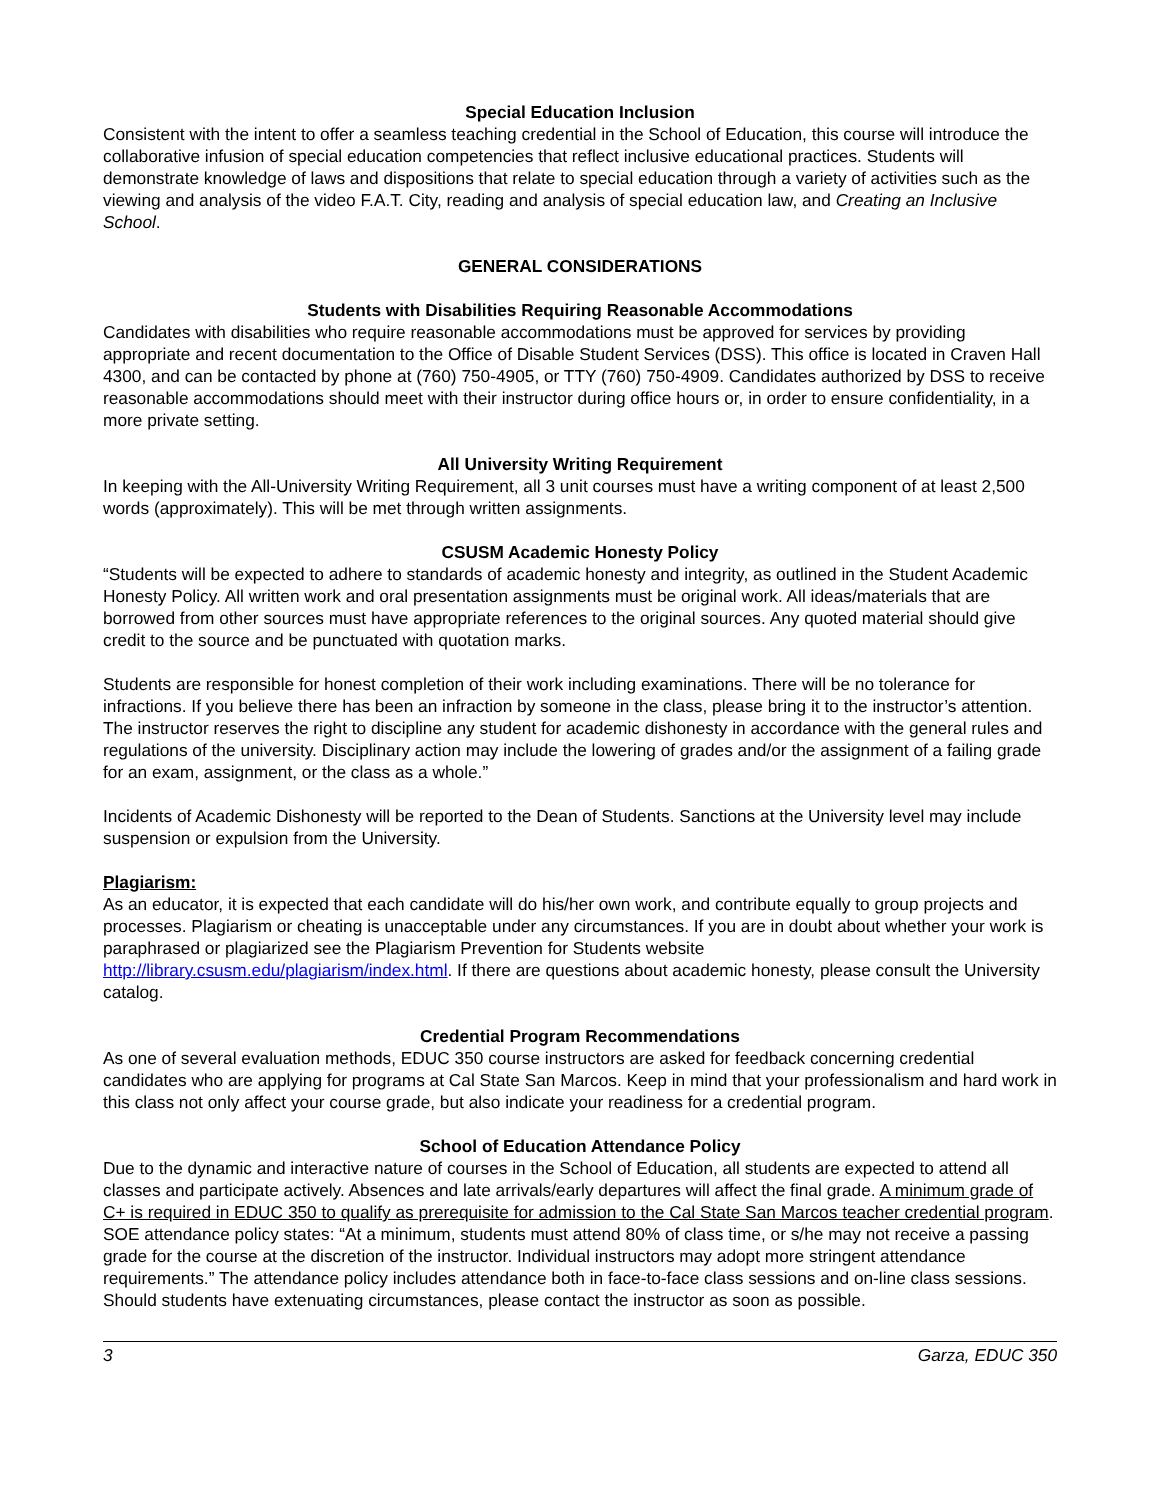Special Education Inclusion
Consistent with the intent to offer a seamless teaching credential in the School of Education, this course will introduce the collaborative infusion of special education competencies that reflect inclusive educational practices. Students will demonstrate knowledge of laws and dispositions that relate to special education through a variety of activities such as the viewing and analysis of the video F.A.T. City, reading and analysis of special education law, and Creating an Inclusive School.
GENERAL CONSIDERATIONS
Students with Disabilities Requiring Reasonable Accommodations
Candidates with disabilities who require reasonable accommodations must be approved for services by providing appropriate and recent documentation to the Office of Disable Student Services (DSS). This office is located in Craven Hall 4300, and can be contacted by phone at (760) 750-4905, or TTY (760) 750-4909. Candidates authorized by DSS to receive reasonable accommodations should meet with their instructor during office hours or, in order to ensure confidentiality, in a more private setting.
All University Writing Requirement
In keeping with the All-University Writing Requirement, all 3 unit courses must have a writing component of at least 2,500 words (approximately). This will be met through written assignments.
CSUSM Academic Honesty Policy
“Students will be expected to adhere to standards of academic honesty and integrity, as outlined in the Student Academic Honesty Policy. All written work and oral presentation assignments must be original work. All ideas/materials that are borrowed from other sources must have appropriate references to the original sources. Any quoted material should give credit to the source and be punctuated with quotation marks.
Students are responsible for honest completion of their work including examinations. There will be no tolerance for infractions. If you believe there has been an infraction by someone in the class, please bring it to the instructor’s attention. The instructor reserves the right to discipline any student for academic dishonesty in accordance with the general rules and regulations of the university. Disciplinary action may include the lowering of grades and/or the assignment of a failing grade for an exam, assignment, or the class as a whole.”
Incidents of Academic Dishonesty will be reported to the Dean of Students. Sanctions at the University level may include suspension or expulsion from the University.
Plagiarism:
As an educator, it is expected that each candidate will do his/her own work, and contribute equally to group projects and processes. Plagiarism or cheating is unacceptable under any circumstances. If you are in doubt about whether your work is paraphrased or plagiarized see the Plagiarism Prevention for Students website http://library.csusm.edu/plagiarism/index.html. If there are questions about academic honesty, please consult the University catalog.
Credential Program Recommendations
As one of several evaluation methods, EDUC 350 course instructors are asked for feedback concerning credential candidates who are applying for programs at Cal State San Marcos. Keep in mind that your professionalism and hard work in this class not only affect your course grade, but also indicate your readiness for a credential program.
School of Education Attendance Policy
Due to the dynamic and interactive nature of courses in the School of Education, all students are expected to attend all classes and participate actively. Absences and late arrivals/early departures will affect the final grade. A minimum grade of C+ is required in EDUC 350 to qualify as prerequisite for admission to the Cal State San Marcos teacher credential program. SOE attendance policy states: “At a minimum, students must attend 80% of class time, or s/he may not receive a passing grade for the course at the discretion of the instructor. Individual instructors may adopt more stringent attendance requirements.” The attendance policy includes attendance both in face-to-face class sessions and on-line class sessions. Should students have extenuating circumstances, please contact the instructor as soon as possible.
3 Garza, EDUC 350